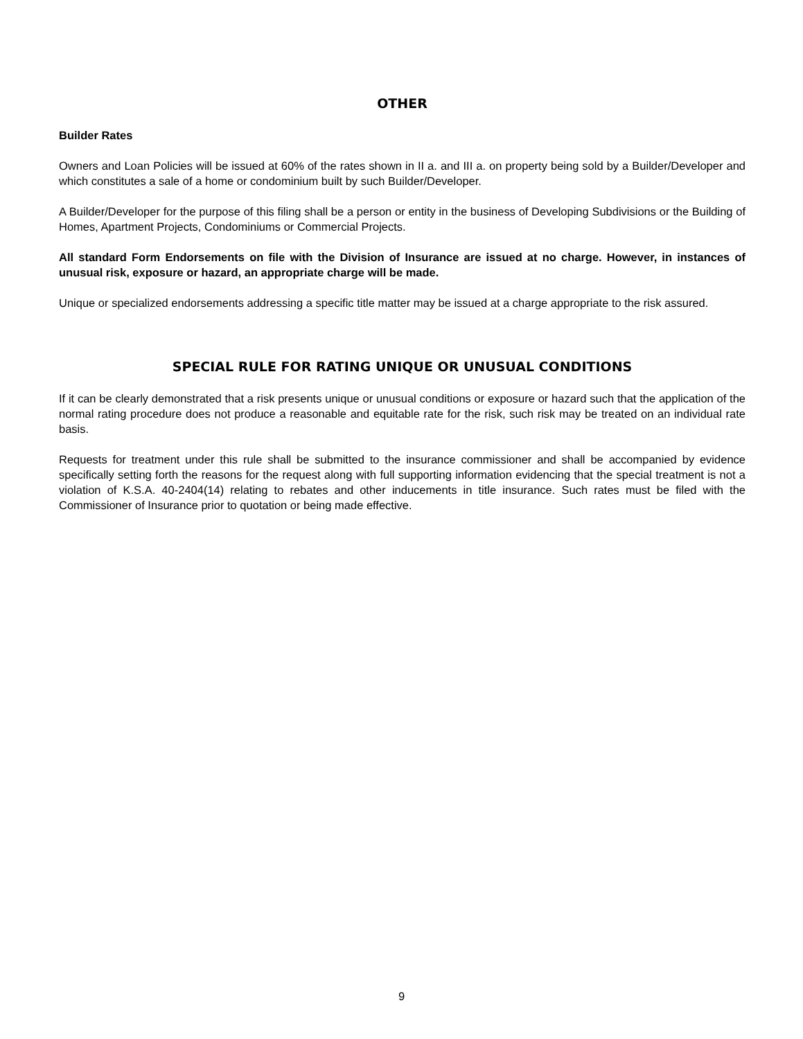OTHER
Builder Rates
Owners and Loan Policies will be issued at 60% of the rates shown in II a. and III a. on property being sold by a Builder/Developer and which constitutes a sale of a home or condominium built by such Builder/Developer.
A Builder/Developer for the purpose of this filing shall be a person or entity in the business of Developing Subdivisions or the Building of Homes, Apartment Projects, Condominiums or Commercial Projects.
All standard Form Endorsements on file with the Division of Insurance are issued at no charge. However, in instances of unusual risk, exposure or hazard, an appropriate charge will be made.
Unique or specialized endorsements addressing a specific title matter may be issued at a charge appropriate to the risk assured.
SPECIAL RULE FOR RATING UNIQUE OR UNUSUAL CONDITIONS
If it can be clearly demonstrated that a risk presents unique or unusual conditions or exposure or hazard such that the application of the normal rating procedure does not produce a reasonable and equitable rate for the risk, such risk may be treated on an individual rate basis.
Requests for treatment under this rule shall be submitted to the insurance commissioner and shall be accompanied by evidence specifically setting forth the reasons for the request along with full supporting information evidencing that the special treatment is not a violation of K.S.A. 40-2404(14) relating to rebates and other inducements in title insurance. Such rates must be filed with the Commissioner of Insurance prior to quotation or being made effective.
9